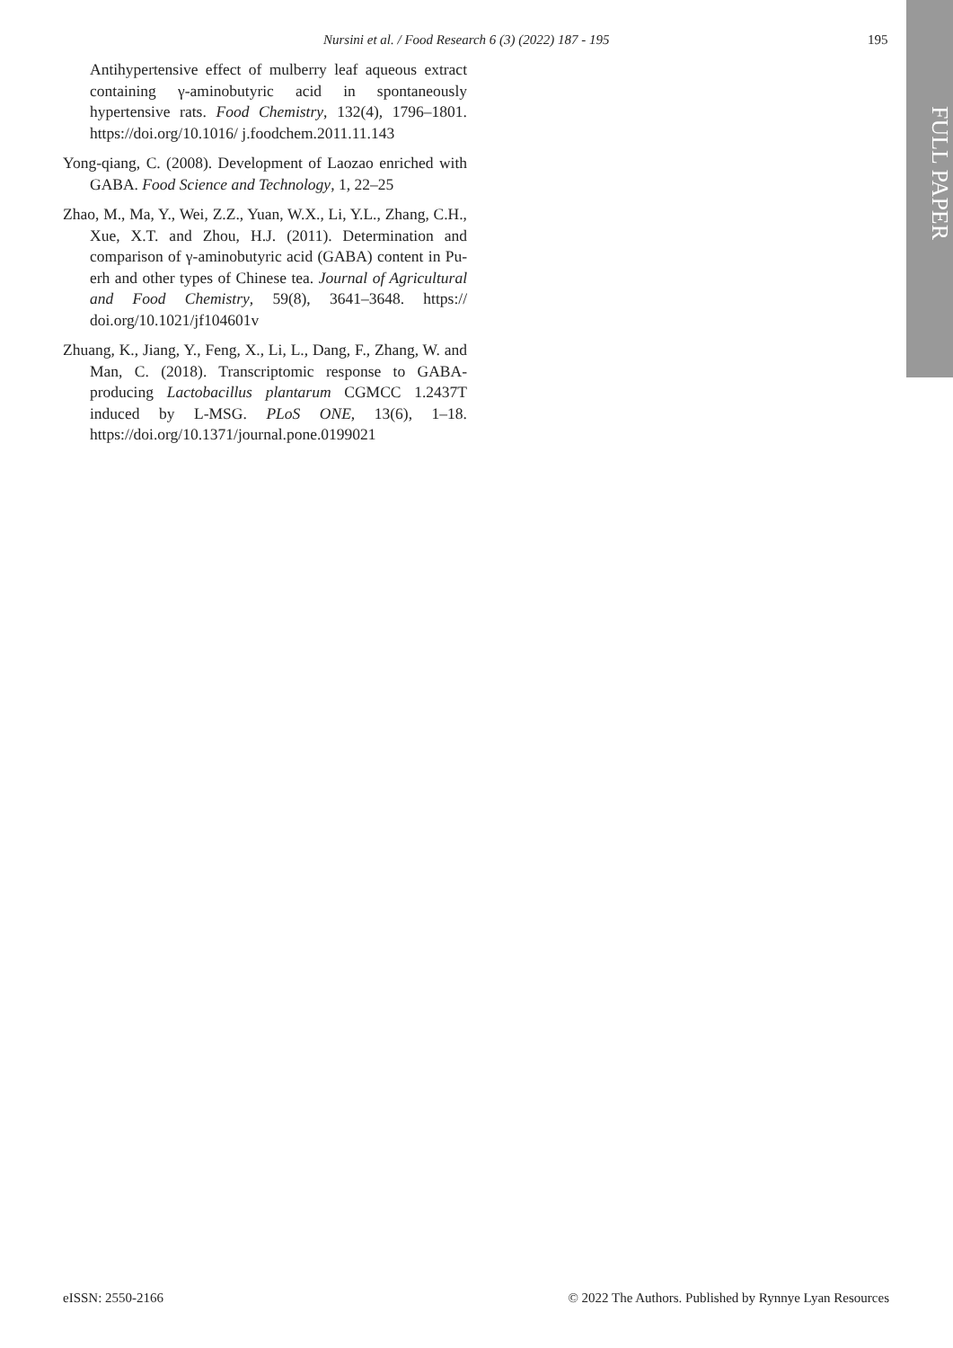Nursini et al. / Food Research 6 (3) (2022) 187 - 195 195
FULL PAPER
Antihypertensive effect of mulberry leaf aqueous extract containing γ-aminobutyric acid in spontaneously hypertensive rats. Food Chemistry, 132(4), 1796–1801. https://doi.org/10.1016/ j.foodchem.2011.11.143
Yong-qiang, C. (2008). Development of Laozao enriched with GABA. Food Science and Technology, 1, 22–25
Zhao, M., Ma, Y., Wei, Z.Z., Yuan, W.X., Li, Y.L., Zhang, C.H., Xue, X.T. and Zhou, H.J. (2011). Determination and comparison of γ-aminobutyric acid (GABA) content in Pu-erh and other types of Chinese tea. Journal of Agricultural and Food Chemistry, 59(8), 3641–3648. https:// doi.org/10.1021/jf104601v
Zhuang, K., Jiang, Y., Feng, X., Li, L., Dang, F., Zhang, W. and Man, C. (2018). Transcriptomic response to GABA-producing Lactobacillus plantarum CGMCC 1.2437T induced by L-MSG. PLoS ONE, 13(6), 1–18. https://doi.org/10.1371/journal.pone.0199021
eISSN: 2550-2166 © 2022 The Authors. Published by Rynnye Lyan Resources